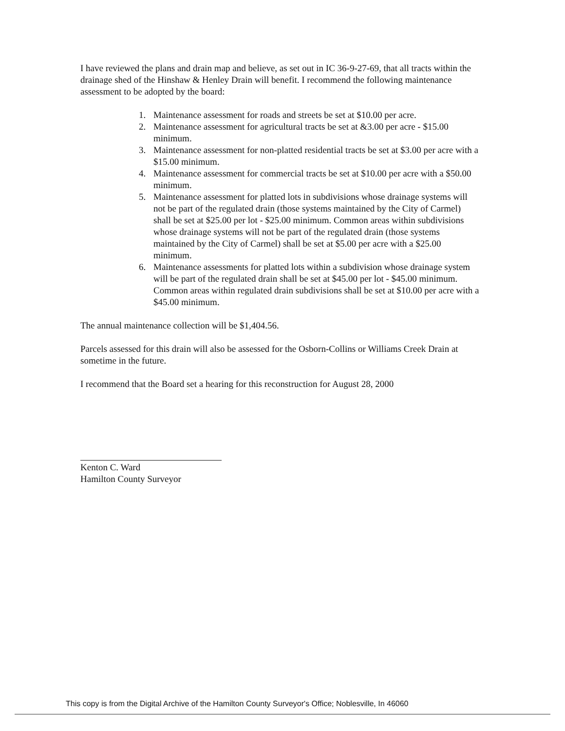I have reviewed the plans and drain map and believe, as set out in IC 36-9-27-69, that all tracts within the drainage shed of the Hinshaw & Henley Drain will benefit. I recommend the following maintenance assessment to be adopted by the board:
1. Maintenance assessment for roads and streets be set at $10.00 per acre.
2. Maintenance assessment for agricultural tracts be set at &3.00 per acre - $15.00 minimum.
3. Maintenance assessment for non-platted residential tracts be set at $3.00 per acre with a $15.00 minimum.
4. Maintenance assessment for commercial tracts be set at $10.00 per acre with a $50.00 minimum.
5. Maintenance assessment for platted lots in subdivisions whose drainage systems will not be part of the regulated drain (those systems maintained by the City of Carmel) shall be set at $25.00 per lot - $25.00 minimum. Common areas within subdivisions whose drainage systems will not be part of the regulated drain (those systems maintained by the City of Carmel) shall be set at $5.00 per acre with a $25.00 minimum.
6. Maintenance assessments for platted lots within a subdivision whose drainage system will be part of the regulated drain shall be set at $45.00 per lot - $45.00 minimum. Common areas within regulated drain subdivisions shall be set at $10.00 per acre with a $45.00 minimum.
The annual maintenance collection will be $1,404.56.
Parcels assessed for this drain will also be assessed for the Osborn-Collins or Williams Creek Drain at sometime in the future.
I recommend that the Board set a hearing for this reconstruction for August 28, 2000
Kenton C. Ward
Hamilton County Surveyor
This copy is from the Digital Archive of the Hamilton County Surveyor's Office; Noblesville, In 46060